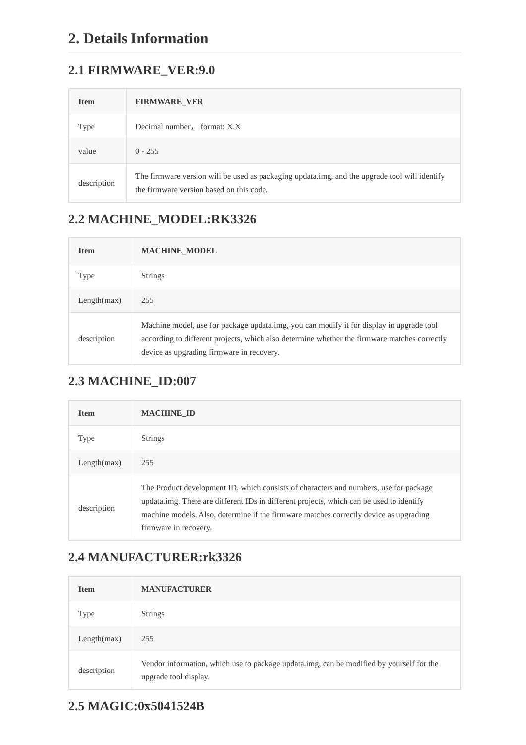2. Details Information
2.1 FIRMWARE_VER:9.0
| Item | FIRMWARE_VER |
| --- | --- |
| Type | Decimal number， format: X.X |
| value | 0 - 255 |
| description | The firmware version will be used as packaging updata.img, and the upgrade tool will identify the firmware version based on this code. |
2.2 MACHINE_MODEL:RK3326
| Item | MACHINE_MODEL |
| --- | --- |
| Type | Strings |
| Length(max) | 255 |
| description | Machine model, use for package updata.img, you can modify it for display in upgrade tool according to different projects, which also determine whether the firmware matches correctly device as upgrading firmware in recovery. |
2.3 MACHINE_ID:007
| Item | MACHINE_ID |
| --- | --- |
| Type | Strings |
| Length(max) | 255 |
| description | The Product development ID, which consists of characters and numbers, use for package updata.img. There are different IDs in different projects, which can be used to identify machine models. Also, determine if the firmware matches correctly device as upgrading firmware in recovery. |
2.4 MANUFACTURER:rk3326
| Item | MANUFACTURER |
| --- | --- |
| Type | Strings |
| Length(max) | 255 |
| description | Vendor information, which use to package updata.img, can be modified by yourself for the upgrade tool display. |
2.5 MAGIC:0x5041524B